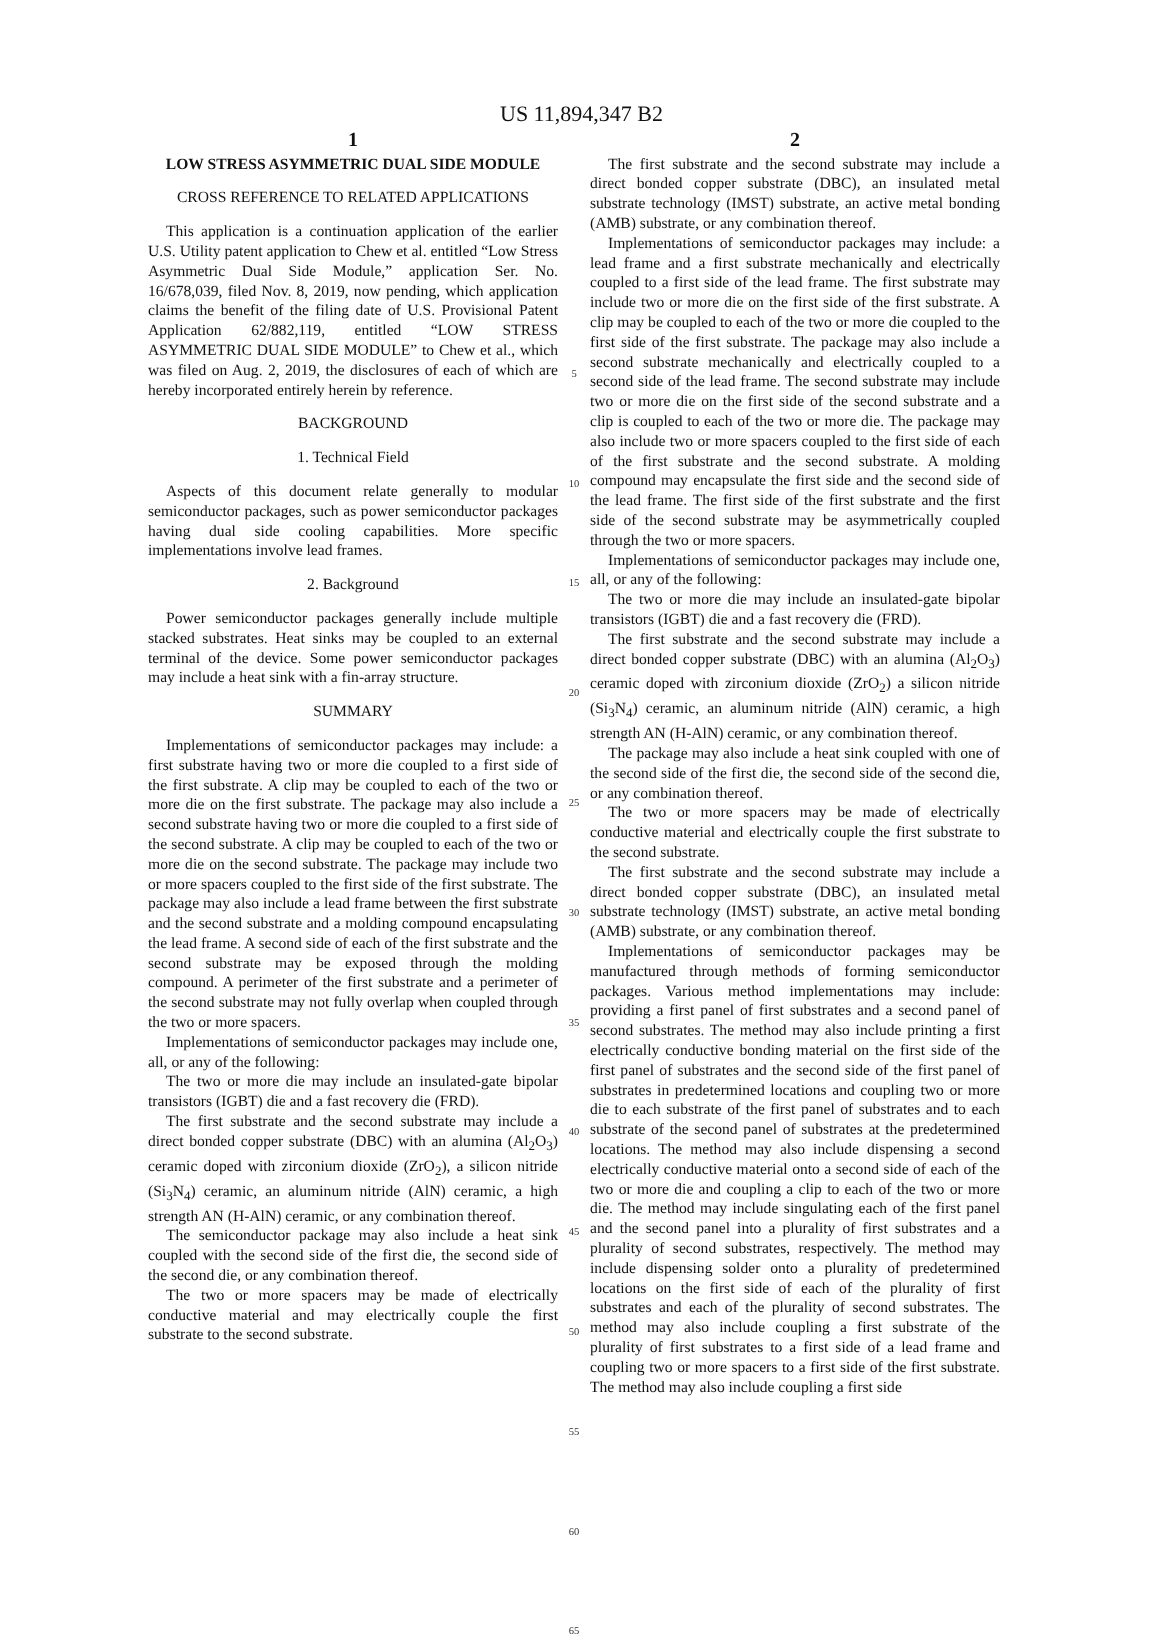US 11,894,347 B2
1
LOW STRESS ASYMMETRIC DUAL SIDE MODULE
CROSS REFERENCE TO RELATED APPLICATIONS
This application is a continuation application of the earlier U.S. Utility patent application to Chew et al. entitled “Low Stress Asymmetric Dual Side Module,” application Ser. No. 16/678,039, filed Nov. 8, 2019, now pending, which application claims the benefit of the filing date of U.S. Provisional Patent Application 62/882,119, entitled “LOW STRESS ASYMMETRIC DUAL SIDE MODULE” to Chew et al., which was filed on Aug. 2, 2019, the disclosures of each of which are hereby incorporated entirely herein by reference.
BACKGROUND
1. Technical Field
Aspects of this document relate generally to modular semiconductor packages, such as power semiconductor packages having dual side cooling capabilities. More specific implementations involve lead frames.
2. Background
Power semiconductor packages generally include multiple stacked substrates. Heat sinks may be coupled to an external terminal of the device. Some power semiconductor packages may include a heat sink with a fin-array structure.
SUMMARY
Implementations of semiconductor packages may include: a first substrate having two or more die coupled to a first side of the first substrate. A clip may be coupled to each of the two or more die on the first substrate. The package may also include a second substrate having two or more die coupled to a first side of the second substrate. A clip may be coupled to each of the two or more die on the second substrate. The package may include two or more spacers coupled to the first side of the first substrate. The package may also include a lead frame between the first substrate and the second substrate and a molding compound encapsulating the lead frame. A second side of each of the first substrate and the second substrate may be exposed through the molding compound. A perimeter of the first substrate and a perimeter of the second substrate may not fully overlap when coupled through the two or more spacers.
Implementations of semiconductor packages may include one, all, or any of the following:
The two or more die may include an insulated-gate bipolar transistors (IGBT) die and a fast recovery die (FRD).
The first substrate and the second substrate may include a direct bonded copper substrate (DBC) with an alumina (Al<sub>2</sub>O<sub>3</sub>) ceramic doped with zirconium dioxide (ZrO<sub>2</sub>), a silicon nitride (Si<sub>3</sub>N<sub>4</sub>) ceramic, an aluminum nitride (AlN) ceramic, a high strength AN (H-AlN) ceramic, or any combination thereof.
The semiconductor package may also include a heat sink coupled with the second side of the first die, the second side of the second die, or any combination thereof.
The two or more spacers may be made of electrically conductive material and may electrically couple the first substrate to the second substrate.
5
10
15
20
25
30
35
40
45
50
55
60
65
2
The first substrate and the second substrate may include a direct bonded copper substrate (DBC), an insulated metal substrate technology (IMST) substrate, an active metal bonding (AMB) substrate, or any combination thereof.
Implementations of semiconductor packages may include: a lead frame and a first substrate mechanically and electrically coupled to a first side of the lead frame. The first substrate may include two or more die on the first side of the first substrate. A clip may be coupled to each of the two or more die coupled to the first side of the first substrate. The package may also include a second substrate mechanically and electrically coupled to a second side of the lead frame. The second substrate may include two or more die on the first side of the second substrate and a clip is coupled to each of the two or more die. The package may also include two or more spacers coupled to the first side of each of the first substrate and the second substrate. A molding compound may encapsulate the first side and the second side of the lead frame. The first side of the first substrate and the first side of the second substrate may be asymmetrically coupled through the two or more spacers.
Implementations of semiconductor packages may include one, all, or any of the following:
The two or more die may include an insulated-gate bipolar transistors (IGBT) die and a fast recovery die (FRD).
The first substrate and the second substrate may include a direct bonded copper substrate (DBC) with an alumina (Al<sub>2</sub>O<sub>3</sub>) ceramic doped with zirconium dioxide (ZrO<sub>2</sub>) a silicon nitride (Si<sub>3</sub>N<sub>4</sub>) ceramic, an aluminum nitride (AlN) ceramic, a high strength AN (H-AlN) ceramic, or any combination thereof.
The package may also include a heat sink coupled with one of the second side of the first die, the second side of the second die, or any combination thereof.
The two or more spacers may be made of electrically conductive material and electrically couple the first substrate to the second substrate.
The first substrate and the second substrate may include a direct bonded copper substrate (DBC), an insulated metal substrate technology (IMST) substrate, an active metal bonding (AMB) substrate, or any combination thereof.
Implementations of semiconductor packages may be manufactured through methods of forming semiconductor packages. Various method implementations may include: providing a first panel of first substrates and a second panel of second substrates. The method may also include printing a first electrically conductive bonding material on the first side of the first panel of substrates and the second side of the first panel of substrates in predetermined locations and coupling two or more die to each substrate of the first panel of substrates and to each substrate of the second panel of substrates at the predetermined locations. The method may also include dispensing a second electrically conductive material onto a second side of each of the two or more die and coupling a clip to each of the two or more die. The method may include singulating each of the first panel and the second panel into a plurality of first substrates and a plurality of second substrates, respectively. The method may include dispensing solder onto a plurality of predetermined locations on the first side of each of the plurality of first substrates and each of the plurality of second substrates. The method may also include coupling a first substrate of the plurality of first substrates to a first side of a lead frame and coupling two or more spacers to a first side of the first substrate. The method may also include coupling a first side